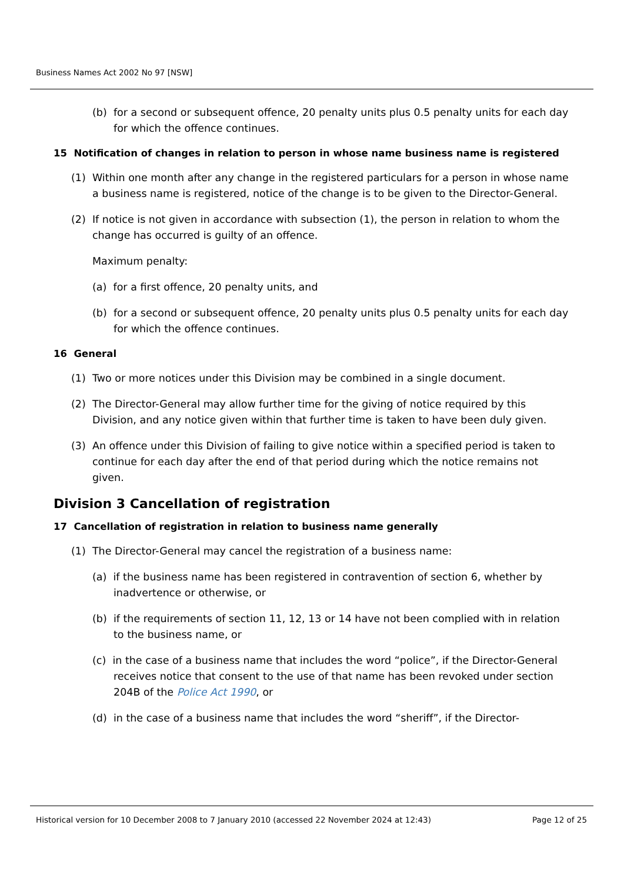Business Names Act 2002 No 97 [NSW]
(b) for a second or subsequent offence, 20 penalty units plus 0.5 penalty units for each day for which the offence continues.
15 Notification of changes in relation to person in whose name business name is registered
(1) Within one month after any change in the registered particulars for a person in whose name a business name is registered, notice of the change is to be given to the Director-General.
(2) If notice is not given in accordance with subsection (1), the person in relation to whom the change has occurred is guilty of an offence.
Maximum penalty:
(a) for a first offence, 20 penalty units, and
(b) for a second or subsequent offence, 20 penalty units plus 0.5 penalty units for each day for which the offence continues.
16 General
(1) Two or more notices under this Division may be combined in a single document.
(2) The Director-General may allow further time for the giving of notice required by this Division, and any notice given within that further time is taken to have been duly given.
(3) An offence under this Division of failing to give notice within a specified period is taken to continue for each day after the end of that period during which the notice remains not given.
Division 3 Cancellation of registration
17 Cancellation of registration in relation to business name generally
(1) The Director-General may cancel the registration of a business name:
(a) if the business name has been registered in contravention of section 6, whether by inadvertence or otherwise, or
(b) if the requirements of section 11, 12, 13 or 14 have not been complied with in relation to the business name, or
(c) in the case of a business name that includes the word “police”, if the Director-General receives notice that consent to the use of that name has been revoked under section 204B of the Police Act 1990, or
(d) in the case of a business name that includes the word “sheriff”, if the Director-
Historical version for 10 December 2008 to 7 January 2010 (accessed 22 November 2024 at 12:43) Page 12 of 25